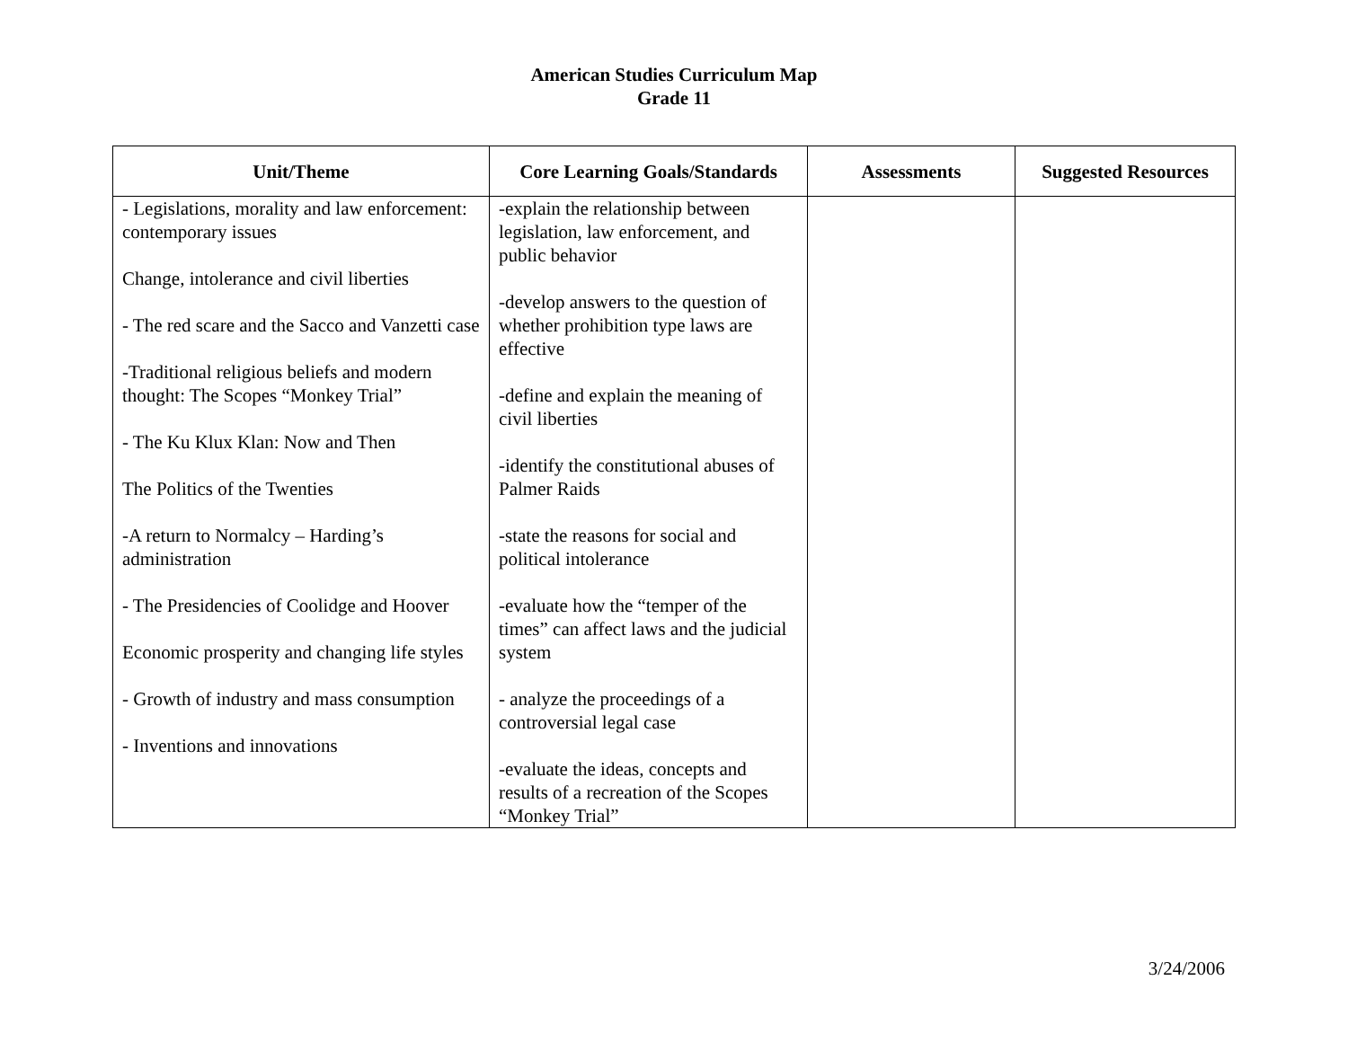American Studies Curriculum Map
Grade 11
| Unit/Theme | Core Learning Goals/Standards | Assessments | Suggested Resources |
| --- | --- | --- | --- |
| - Legislations, morality and law enforcement: contemporary issues Change, intolerance and civil liberties - The red scare and the Sacco and Vanzetti case -Traditional religious beliefs and modern thought: The Scopes “Monkey Trial” - The Ku Klux Klan: Now and Then The Politics of the Twenties -A return to Normalcy – Harding’s administration - The Presidencies of Coolidge and Hoover Economic prosperity and changing life styles - Growth of industry and mass consumption - Inventions and innovations | -explain the relationship between legislation, law enforcement, and public behavior -develop answers to the question of whether prohibition type laws are effective -define and explain the meaning of civil liberties -identify the constitutional abuses of Palmer Raids -state the reasons for social and political intolerance -evaluate how the “temper of the times” can affect laws and the judicial system - analyze the proceedings of a controversial legal case -evaluate the ideas, concepts and results of a recreation of the Scopes “Monkey Trial” | | |
3/24/2006